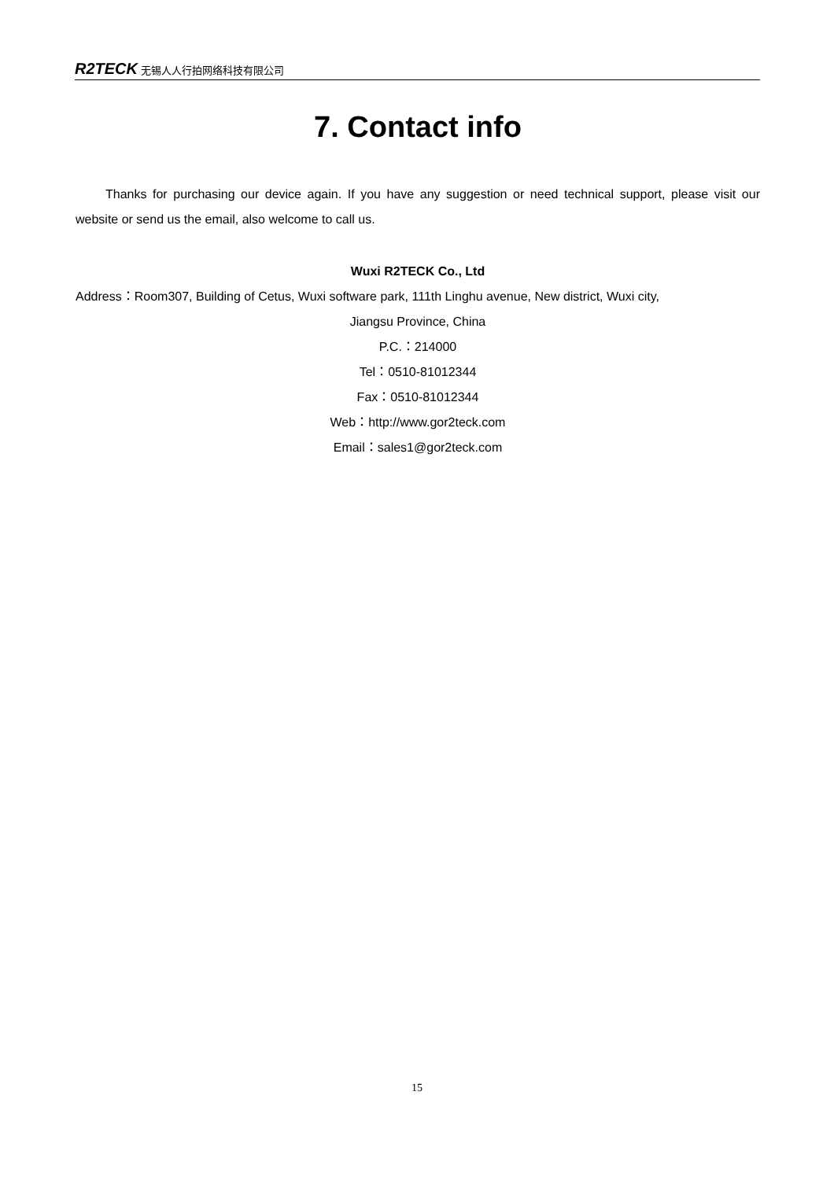R2TECK 无锡人人行拍网络科技有限公司
7. Contact info
Thanks for purchasing our device again. If you have any suggestion or need technical support, please visit our website or send us the email, also welcome to call us.
Wuxi R2TECK Co., Ltd
Address：Room307, Building of Cetus, Wuxi software park, 111th Linghu avenue, New district, Wuxi city,
Jiangsu Province, China
P.C.：214000
Tel：0510-81012344
Fax：0510-81012344
Web：http://www.gor2teck.com
Email：sales1@gor2teck.com
15